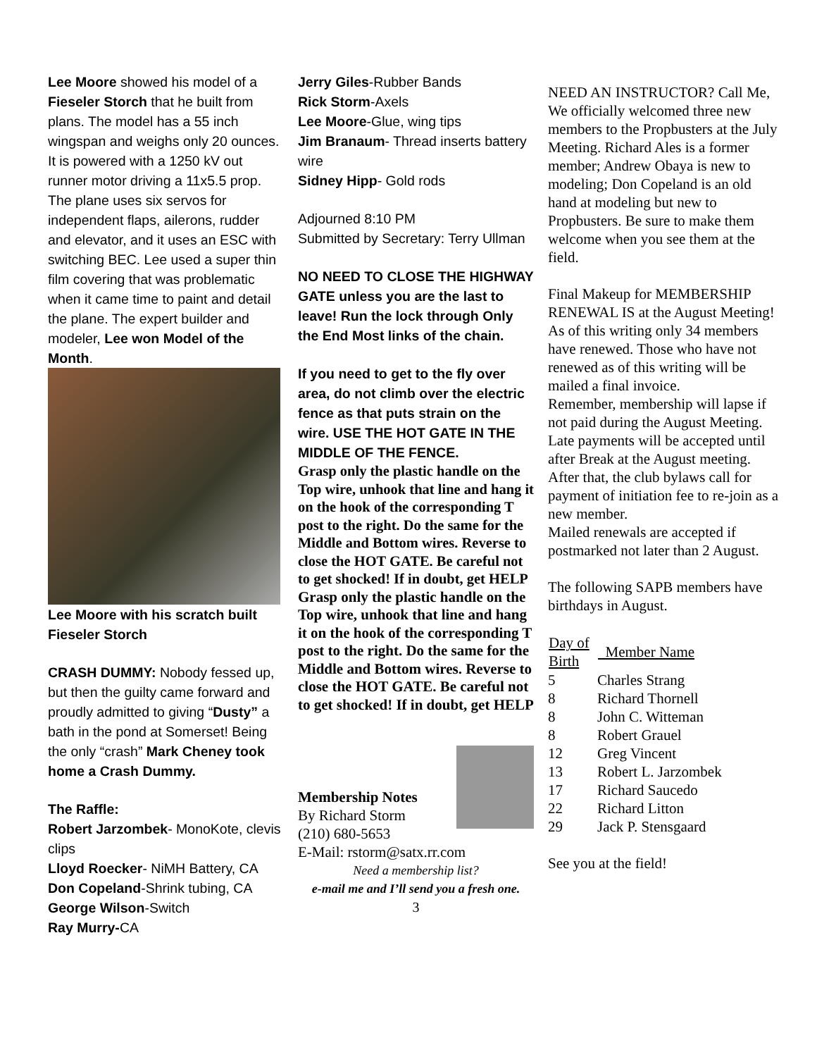Lee Moore showed his model of a Fieseler Storch that he built from plans. The model has a 55 inch wingspan and weighs only 20 ounces. It is powered with a 1250 kV out runner motor driving a 11x5.5 prop. The plane uses six servos for independent flaps, ailerons, rudder and elevator, and it uses an ESC with switching BEC. Lee used a super thin film covering that was problematic when it came time to paint and detail the plane. The expert builder and modeler, Lee won Model of the Month.
Lee Moore with his scratch built Fieseler Storch
CRASH DUMMY: Nobody fessed up, but then the guilty came forward and proudly admitted to giving “Dusty” a bath in the pond at Somerset! Being the only “crash” Mark Cheney took home a Crash Dummy.
The Raffle:
Robert Jarzombek- MonoKote, clevis clips
Lloyd Roecker- NiMH Battery, CA
Don Copeland-Shrink tubing, CA
George Wilson-Switch
Ray Murry-CA
Jerry Giles-Rubber Bands
Rick Storm-Axels
Lee Moore-Glue, wing tips
Jim Branaum- Thread inserts battery wire
Sidney Hipp- Gold rods
Adjourned 8:10 PM
Submitted by Secretary: Terry Ullman
NO NEED TO CLOSE THE HIGHWAY GATE unless you are the last to leave! Run the lock through Only the End Most links of the chain.
If you need to get to the fly over area, do not climb over the electric fence as that puts strain on the wire. USE THE HOT GATE IN THE MIDDLE OF THE FENCE.
Grasp only the plastic handle on the Top wire, unhook that line and hang it on the hook of the corresponding T post to the right. Do the same for the Middle and Bottom wires. Reverse to close the HOT GATE. Be careful not to get shocked! If in doubt, get HELP
Grasp only the plastic handle on the Top wire, unhook that line and hang it on the hook of the corresponding T post to the right. Do the same for the Middle and Bottom wires. Reverse to close the HOT GATE. Be careful not to get shocked! If in doubt, get HELP
Membership Notes
By Richard Storm
(210) 680-5653
E-Mail: rstorm@satx.rr.com
Need a membership list?
e-mail me and I’ll send you a fresh one.
3
NEED AN INSTRUCTOR? Call Me,
We officially welcomed three new members to the Propbusters at the July Meeting. Richard Ales is a former member; Andrew Obaya is new to modeling; Don Copeland is an old hand at modeling but new to Propbusters. Be sure to make them welcome when you see them at the field.
Final Makeup for MEMBERSHIP RENEWAL IS at the August Meeting!
As of this writing only 34 members have renewed. Those who have not renewed as of this writing will be mailed a final invoice.
Remember, membership will lapse if not paid during the August Meeting. Late payments will be accepted until after Break at the August meeting. After that, the club bylaws call for payment of initiation fee to re-join as a new member.
Mailed renewals are accepted if postmarked not later than 2 August.
The following SAPB members have birthdays in August.
| Day of Birth | Member Name |
| --- | --- |
| 5 | Charles Strang |
| 8 | Richard Thornell |
| 8 | John C. Witteman |
| 8 | Robert Grauel |
| 12 | Greg Vincent |
| 13 | Robert L. Jarzombek |
| 17 | Richard Saucedo |
| 22 | Richard Litton |
| 29 | Jack P. Stensgaard |
See you at the field!